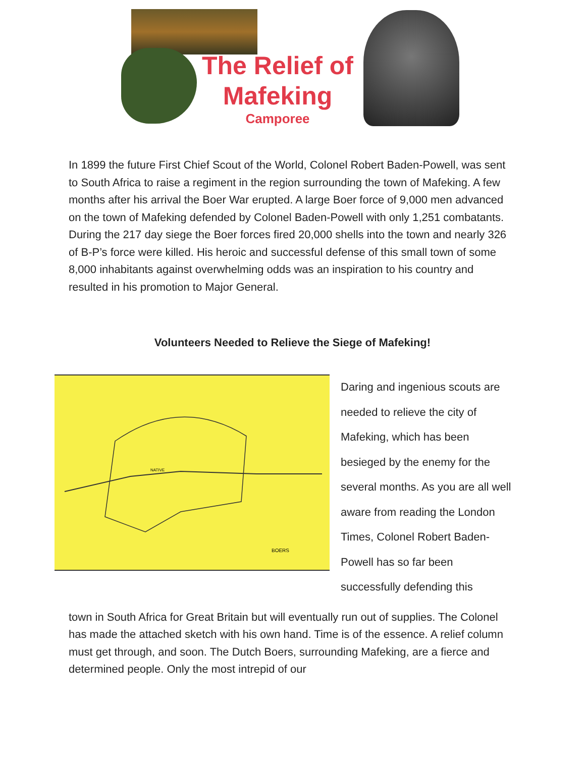The Relief of
Mafeking
Camporee
In 1899 the future First Chief Scout of the World, Colonel Robert Baden-Powell, was sent to South Africa to raise a regiment in the region surrounding the town of Mafeking. A few months after his arrival the Boer War erupted. A large Boer force of 9,000 men advanced on the town of Mafeking defended by Colonel Baden-Powell with only 1,251 combatants. During the 217 day siege the Boer forces fired 20,000 shells into the town and nearly 326 of B-P’s force were killed. His heroic and successful defense of this small town of some 8,000 inhabitants against overwhelming odds was an inspiration to his country and resulted in his promotion to Major General.
Volunteers Needed to Relieve the Siege of Mafeking!
NATIVE
BOERS
Daring and ingenious scouts are needed to relieve the city of Mafeking, which has been besieged by the enemy for the several months. As you are all well aware from reading the London Times, Colonel Robert Baden-Powell has so far been successfully defending this
town in South Africa for Great Britain but will eventually run out of supplies. The Colonel has made the attached sketch with his own hand. Time is of the essence. A relief column must get through, and soon. The Dutch Boers, surrounding Mafeking, are a fierce and determined people. Only the most intrepid of our